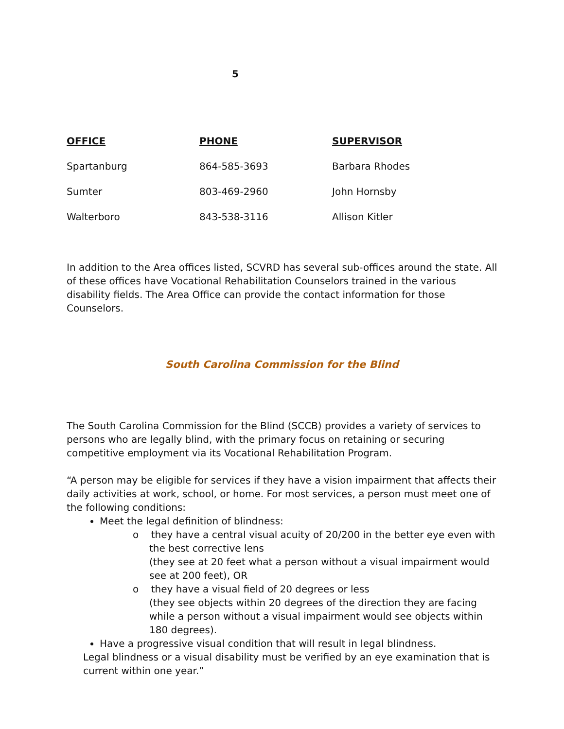5
| OFFICE | PHONE | SUPERVISOR |
| --- | --- | --- |
| Spartanburg | 864-585-3693 | Barbara Rhodes |
| Sumter | 803-469-2960 | John Hornsby |
| Walterboro | 843-538-3116 | Allison Kitler |
In addition to the Area offices listed, SCVRD has several sub-offices around the state. All of these offices have Vocational Rehabilitation Counselors trained in the various disability fields. The Area Office can provide the contact information for those Counselors.
South Carolina Commission for the Blind
The South Carolina Commission for the Blind (SCCB) provides a variety of services to persons who are legally blind, with the primary focus on retaining or securing competitive employment via its Vocational Rehabilitation Program.
“A person may be eligible for services if they have a vision impairment that affects their daily activities at work, school, or home. For most services, a person must meet one of the following conditions:
Meet the legal definition of blindness:
o they have a central visual acuity of 20/200 in the better eye even with the best corrective lens
(they see at 20 feet what a person without a visual impairment would see at 200 feet), OR
o they have a visual field of 20 degrees or less
(they see objects within 20 degrees of the direction they are facing while a person without a visual impairment would see objects within 180 degrees).
Have a progressive visual condition that will result in legal blindness.
Legal blindness or a visual disability must be verified by an eye examination that is current within one year.”